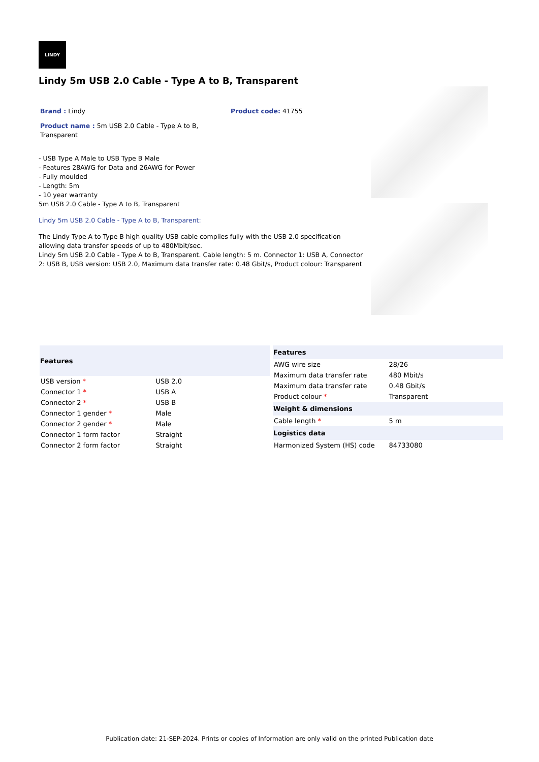LINDY
Lindy 5m USB 2.0 Cable - Type A to B, Transparent
Brand : Lindy Product code: 41755
Product name : 5m USB 2.0 Cable - Type A to B, Transparent
- USB Type A Male to USB Type B Male
- Features 28AWG for Data and 26AWG for Power
- Fully moulded
- Length: 5m
- 10 year warranty
5m USB 2.0 Cable - Type A to B, Transparent
Lindy 5m USB 2.0 Cable - Type A to B, Transparent:
The Lindy Type A to Type B high quality USB cable complies fully with the USB 2.0 specification allowing data transfer speeds of up to 480Mbit/sec.
Lindy 5m USB 2.0 Cable - Type A to B, Transparent. Cable length: 5 m. Connector 1: USB A, Connector 2: USB B, USB version: USB 2.0, Maximum data transfer rate: 0.48 Gbit/s, Product colour: Transparent
| Features | |
| --- | --- |
| USB version * | USB 2.0 |
| Connector 1 * | USB A |
| Connector 2 * | USB B |
| Connector 1 gender * | Male |
| Connector 2 gender * | Male |
| Connector 1 form factor | Straight |
| Connector 2 form factor | Straight |
| Features | |
| --- | --- |
| AWG wire size | 28/26 |
| Maximum data transfer rate | 480 Mbit/s |
| Maximum data transfer rate | 0.48 Gbit/s |
| Product colour * | Transparent |
| Weight & dimensions | |
| Cable length * | 5 m |
| Logistics data | |
| Harmonized System (HS) code | 84733080 |
Publication date: 21-SEP-2024. Prints or copies of Information are only valid on the printed Publication date